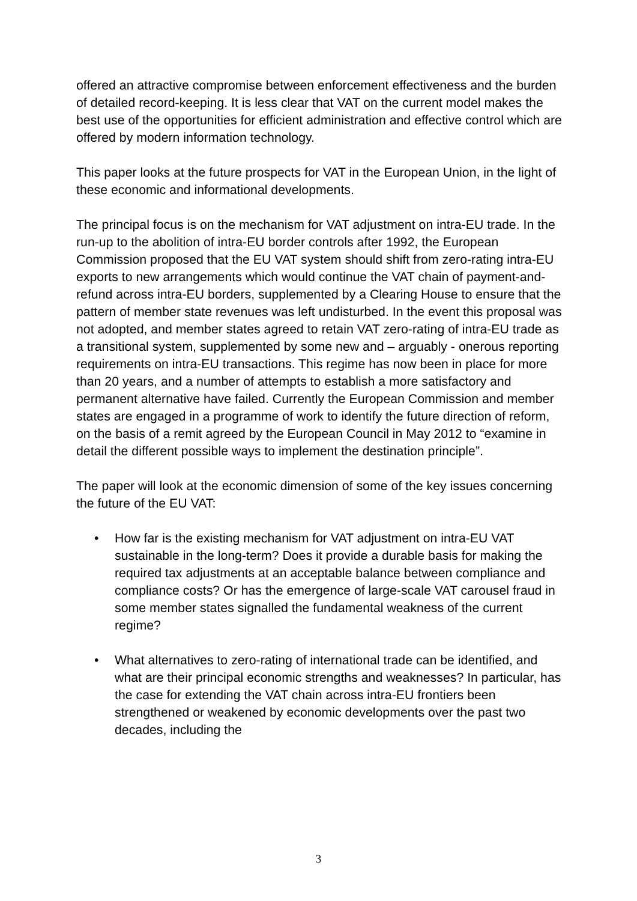offered an attractive compromise between enforcement effectiveness and the burden of detailed record-keeping. It is less clear that VAT on the current model makes the best use of the opportunities for efficient administration and effective control which are offered by modern information technology.
This paper looks at the future prospects for VAT in the European Union, in the light of these economic and informational developments.
The principal focus is on the mechanism for VAT adjustment on intra-EU trade. In the run-up to the abolition of intra-EU border controls after 1992, the European Commission proposed that the EU VAT system should shift from zero-rating intra-EU exports to new arrangements which would continue the VAT chain of payment-and-refund across intra-EU borders, supplemented by a Clearing House to ensure that the pattern of member state revenues was left undisturbed. In the event this proposal was not adopted, and member states agreed to retain VAT zero-rating of intra-EU trade as a transitional system, supplemented by some new and – arguably - onerous reporting requirements on intra-EU transactions. This regime has now been in place for more than 20 years, and a number of attempts to establish a more satisfactory and permanent alternative have failed. Currently the European Commission and member states are engaged in a programme of work to identify the future direction of reform, on the basis of a remit agreed by the European Council in May 2012 to “examine in detail the different possible ways to implement the destination principle”.
The paper will look at the economic dimension of some of the key issues concerning the future of the EU VAT:
• How far is the existing mechanism for VAT adjustment on intra-EU VAT sustainable in the long-term? Does it provide a durable basis for making the required tax adjustments at an acceptable balance between compliance and compliance costs? Or has the emergence of large-scale VAT carousel fraud in some member states signalled the fundamental weakness of the current regime?
• What alternatives to zero-rating of international trade can be identified, and what are their principal economic strengths and weaknesses? In particular, has the case for extending the VAT chain across intra-EU frontiers been strengthened or weakened by economic developments over the past two decades, including the
3